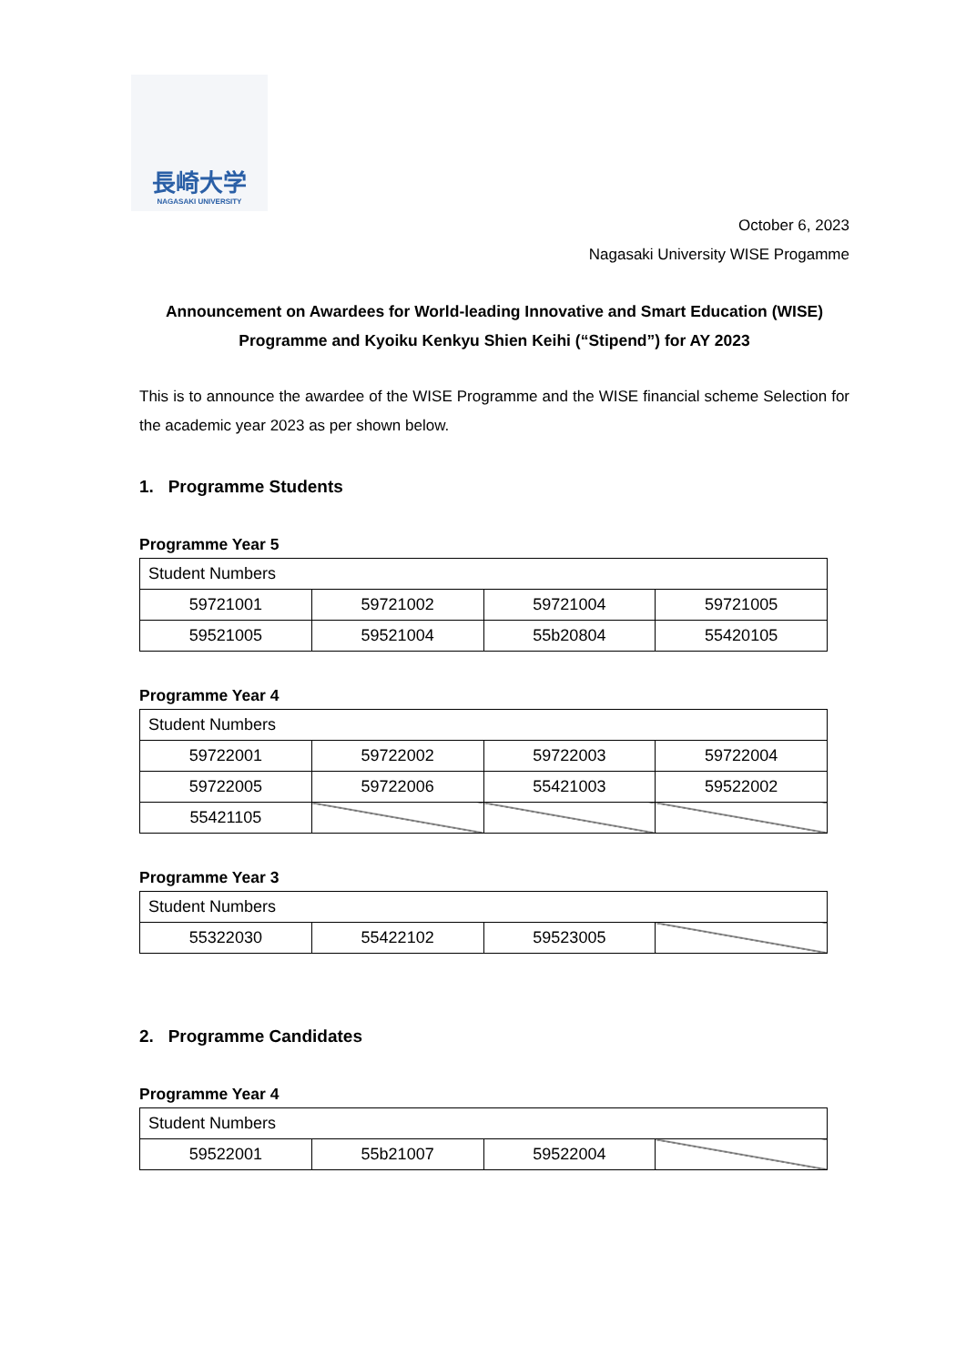長崎大学
NAGASAKI UNIVERSITY
October 6, 2023
Nagasaki University WISE Progamme
Announcement on Awardees for World-leading Innovative and Smart Education (WISE) Programme and Kyoiku Kenkyu Shien Keihi (“Stipend”) for AY 2023
This is to announce the awardee of the WISE Programme and the WISE financial scheme Selection for the academic year 2023 as per shown below.
1. Programme Students
Programme Year 5
| Student Numbers | | | |
| 59721001 | 59721002 | 59721004 | 59721005 |
| 59521005 | 59521004 | 55b20804 | 55420105 |
Programme Year 4
| Student Numbers | | | |
| 59722001 | 59722002 | 59722003 | 59722004 |
| 59722005 | 59722006 | 55421003 | 59522002 |
| 55421105 | | | |
Programme Year 3
| Student Numbers | | | |
| 55322030 | 55422102 | 59523005 | |
2. Programme Candidates
Programme Year 4
| Student Numbers | | | |
| 59522001 | 55b21007 | 59522004 | |